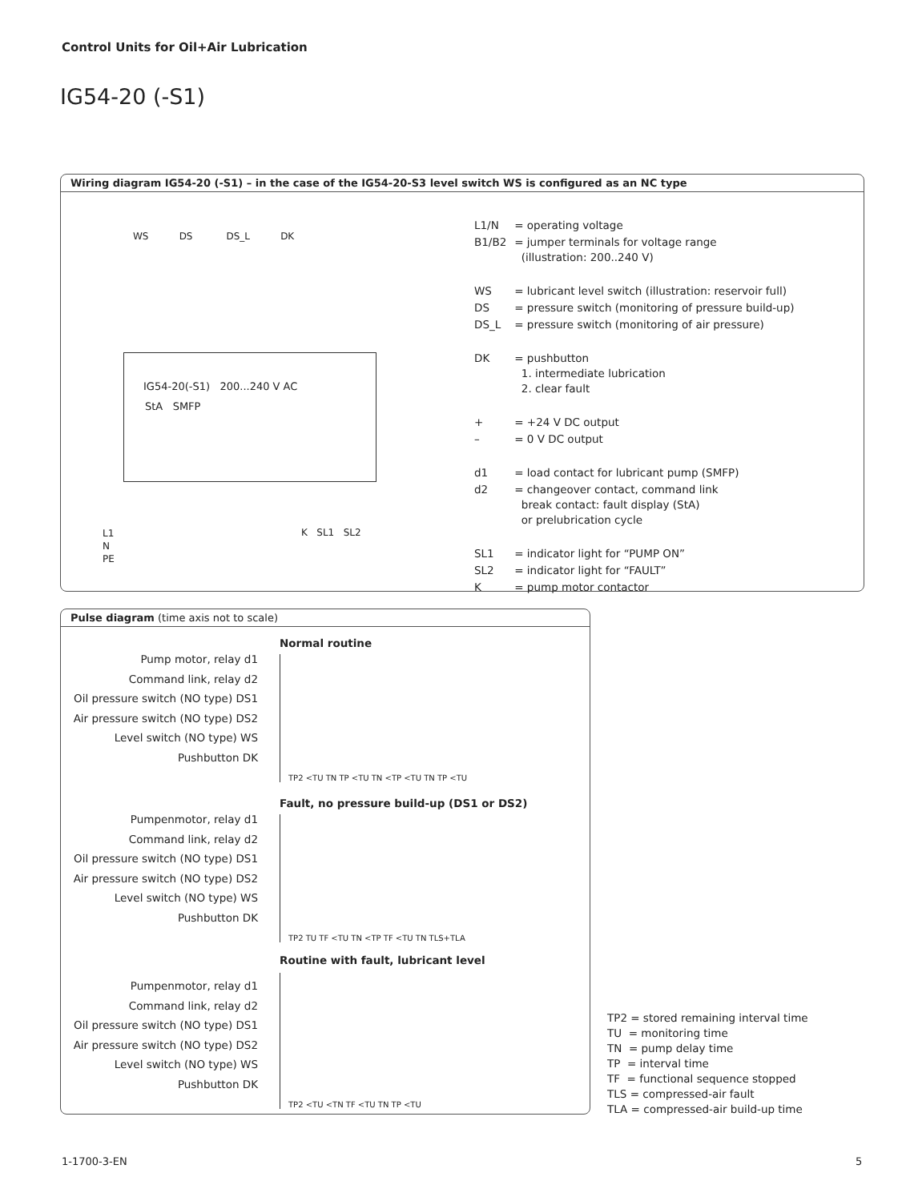Control Units for Oil+Air Lubrication
IG54-20 (-S1)
Wiring diagram IG54-20 (-S1) – in the case of the IG54-20-S3 level switch WS is configured as an NC type
IG54-20(-S1) 200...240 V AC
StA SMFP
WS DS DS_L DK
L1
N
PE
K SL1 SL2
| L1/N | = operating voltage |
| B1/B2 | = jumper terminals for voltage range (illustration: 200..240 V) |
| WS | = lubricant level switch (illustration: reservoir full) |
| DS | = pressure switch (monitoring of pressure build-up) |
| DS_L | = pressure switch (monitoring of air pressure) |
| DK | = pushbutton 1. intermediate lubrication 2. clear fault |
| + | = +24 V DC output |
| – | = 0 V DC output |
| d1 | = load contact for lubricant pump (SMFP) |
| d2 | = changeover contact, command link break contact: fault display (StA) or prelubrication cycle |
| SL1 | = indicator light for “PUMP ON” |
| SL2 | = indicator light for “FAULT” |
| K | = pump motor contactor |
Pulse diagram (time axis not to scale)
Normal routine
Pump motor, relay d1
Command link, relay d2
Oil pressure switch (NO type) DS1
Air pressure switch (NO type) DS2
Level switch (NO type) WS
Pushbutton DK
TP2 <TU TN TP <TU TN <TP <TU TN TP <TU
Fault, no pressure build-up (DS1 or DS2)
Pumpenmotor, relay d1
Command link, relay d2
Oil pressure switch (NO type) DS1
Air pressure switch (NO type) DS2
Level switch (NO type) WS
Pushbutton DK
TP2 TU TF <TU TN <TP TF <TU TN TLS+TLA
Routine with fault, lubricant level
Pumpenmotor, relay d1
Command link, relay d2
Oil pressure switch (NO type) DS1
Air pressure switch (NO type) DS2
Level switch (NO type) WS
Pushbutton DK
TP2 <TU <TN TF <TU TN TP <TU
TP2 = stored remaining interval time
TU = monitoring time
TN = pump delay time
TP = interval time
TF = functional sequence stopped
TLS = compressed-air fault
TLA = compressed-air build-up time
1-1700-3-EN 5